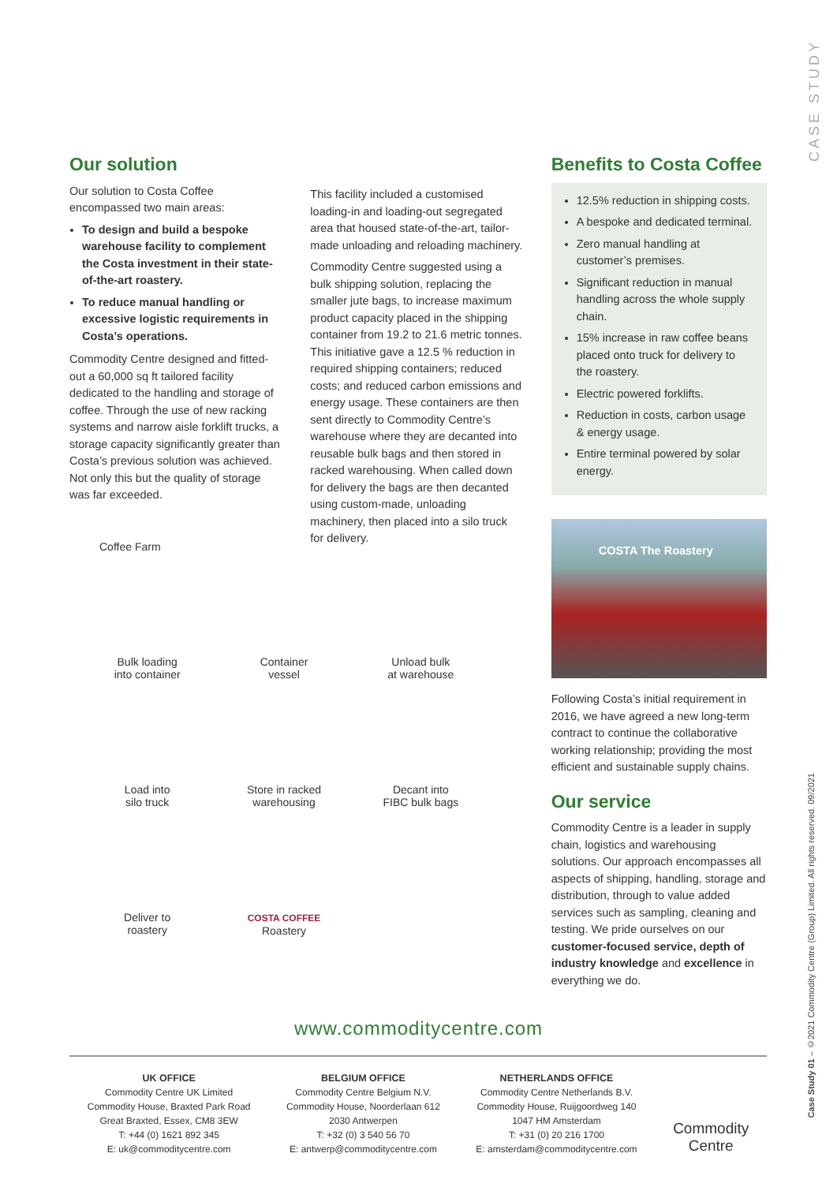CASE STUDY
Case Study 01 – ©2021 Commodity Centre (Group) Limited. All rights reserved. 09/2021
Our solution
Our solution to Costa Coffee encompassed two main areas:
To design and build a bespoke warehouse facility to complement the Costa investment in their state-of-the-art roastery.
To reduce manual handling or excessive logistic requirements in Costa’s operations.
Commodity Centre designed and fitted-out a 60,000 sq ft tailored facility dedicated to the handling and storage of coffee. Through the use of new racking systems and narrow aisle forklift trucks, a storage capacity significantly greater than Costa’s previous solution was achieved. Not only this but the quality of storage was far exceeded.
This facility included a customised loading-in and loading-out segregated area that housed state-of-the-art, tailor-made unloading and reloading machinery.
Commodity Centre suggested using a bulk shipping solution, replacing the smaller jute bags, to increase maximum product capacity placed in the shipping container from 19.2 to 21.6 metric tonnes. This initiative gave a 12.5 % reduction in required shipping containers; reduced costs; and reduced carbon emissions and energy usage. These containers are then sent directly to Commodity Centre’s warehouse where they are decanted into reusable bulk bags and then stored in racked warehousing. When called down for delivery the bags are then decanted using custom-made, unloading machinery, then placed into a silo truck for delivery.
Benefits to Costa Coffee
12.5% reduction in shipping costs.
A bespoke and dedicated terminal.
Zero manual handling at customer’s premises.
Significant reduction in manual handling across the whole supply chain.
15% increase in raw coffee beans placed onto truck for delivery to the roastery.
Electric powered forklifts.
Reduction in costs, carbon usage & energy usage.
Entire terminal powered by solar energy.
COSTA The Roastery
Following Costa’s initial requirement in 2016, we have agreed a new long-term contract to continue the collaborative working relationship; providing the most efficient and sustainable supply chains.
Our service
Commodity Centre is a leader in supply chain, logistics and warehousing solutions. Our approach encompasses all aspects of shipping, handling, storage and distribution, through to value added services such as sampling, cleaning and testing. We pride ourselves on our customer-focused service, depth of industry knowledge and excellence in everything we do.
Coffee Farm
Bulk loading
into container
Container
vessel
Unload bulk
at warehouse
Load into
silo truck
Store in racked
warehousing
Decant into
FIBC bulk bags
Deliver to
roastery
COSTA COFFEE
Roastery
www.commoditycentre.com
UK OFFICE
Commodity Centre UK Limited
Commodity House, Braxted Park Road
Great Braxted, Essex, CM8 3EW
T: +44 (0) 1621 892 345
E: uk@commoditycentre.com
BELGIUM OFFICE
Commodity Centre Belgium N.V.
Commodity House, Noorderlaan 612
2030 Antwerpen
T: +32 (0) 3 540 56 70
E: antwerp@commoditycentre.com
NETHERLANDS OFFICE
Commodity Centre Netherlands B.V.
Commodity House, Ruijgoordweg 140
1047 HM Amsterdam
T: +31 (0) 20 216 1700
E: amsterdam@commoditycentre.com
Commodity
Centre